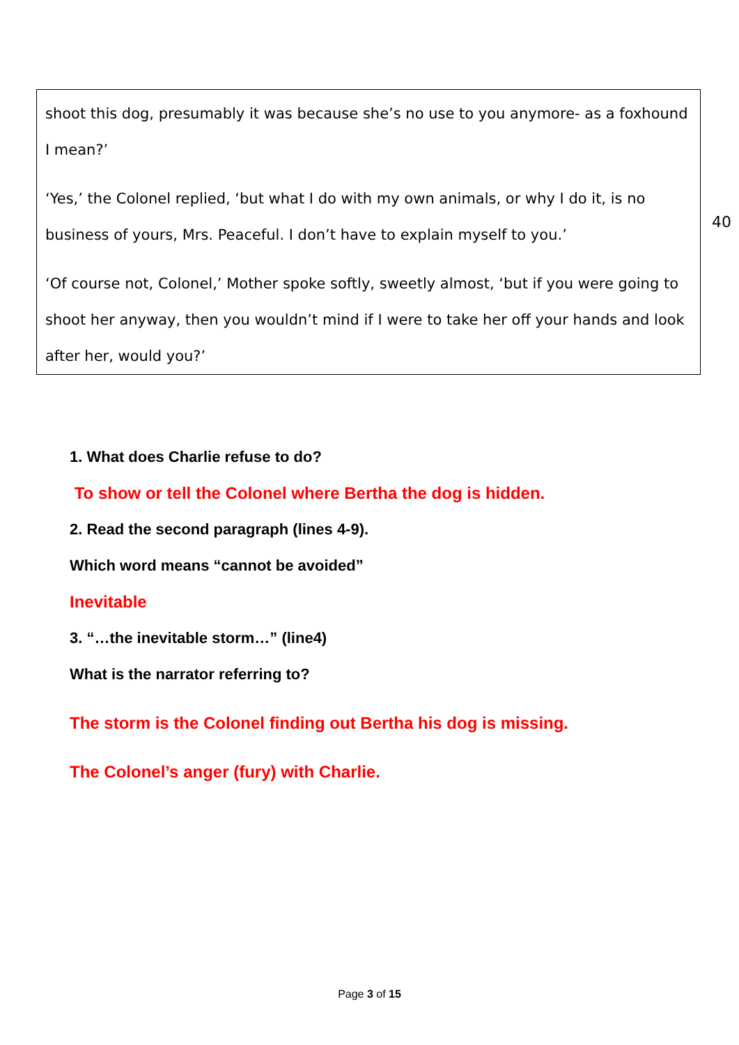shoot this dog, presumably it was because she’s no use to you anymore- as a foxhound I mean?’
‘Yes,’ the Colonel replied, ‘but what I do with my own animals, or why I do it, is no business of yours, Mrs. Peaceful. I don’t have to explain myself to you.’
‘Of course not, Colonel,’ Mother spoke softly, sweetly almost, ‘but if you were going to shoot her anyway, then you wouldn’t mind if I were to take her off your hands and look after her, would you?’
40
1. What does Charlie refuse to do?
To show or tell the Colonel where Bertha the dog is hidden.
2. Read the second paragraph (lines 4-9).
Which word means “cannot be avoided”
Inevitable
3. “…the inevitable storm…” (line4)
What is the narrator referring to?
The storm is the Colonel finding out Bertha his dog is missing.
The Colonel’s anger (fury) with Charlie.
Page 3 of 15